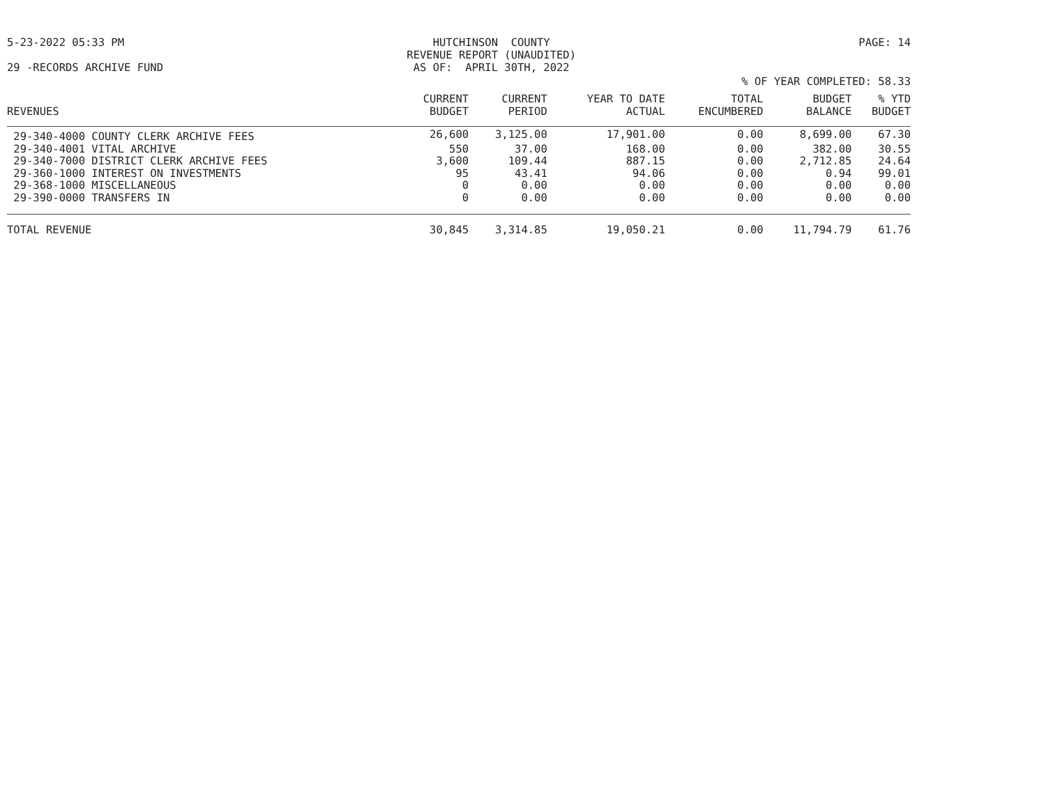5-23-2022 05:33 PM HUTCHINSON COUNTY REVENUE REPORT (UNAUDITED) AS OF: APRIL 30TH, 2022
PAGE: 14
29 -RECORDS ARCHIVE FUND
% OF YEAR COMPLETED: 58.33
| REVENUES | CURRENT BUDGET | CURRENT PERIOD | YEAR TO DATE ACTUAL | TOTAL ENCUMBERED | BUDGET BALANCE | % YTD BUDGET |
| --- | --- | --- | --- | --- | --- | --- |
| 29-340-4000 COUNTY CLERK ARCHIVE FEES | 26,600 | 3,125.00 | 17,901.00 | 0.00 | 8,699.00 | 67.30 |
| 29-340-4001 VITAL ARCHIVE | 550 | 37.00 | 168.00 | 0.00 | 382.00 | 30.55 |
| 29-340-7000 DISTRICT CLERK ARCHIVE FEES | 3,600 | 109.44 | 887.15 | 0.00 | 2,712.85 | 24.64 |
| 29-360-1000 INTEREST ON INVESTMENTS | 95 | 43.41 | 94.06 | 0.00 | 0.94 | 99.01 |
| 29-368-1000 MISCELLANEOUS | 0 | 0.00 | 0.00 | 0.00 | 0.00 | 0.00 |
| 29-390-0000 TRANSFERS IN | 0 | 0.00 | 0.00 | 0.00 | 0.00 | 0.00 |
| TOTAL REVENUE | 30,845 | 3,314.85 | 19,050.21 | 0.00 | 11,794.79 | 61.76 |